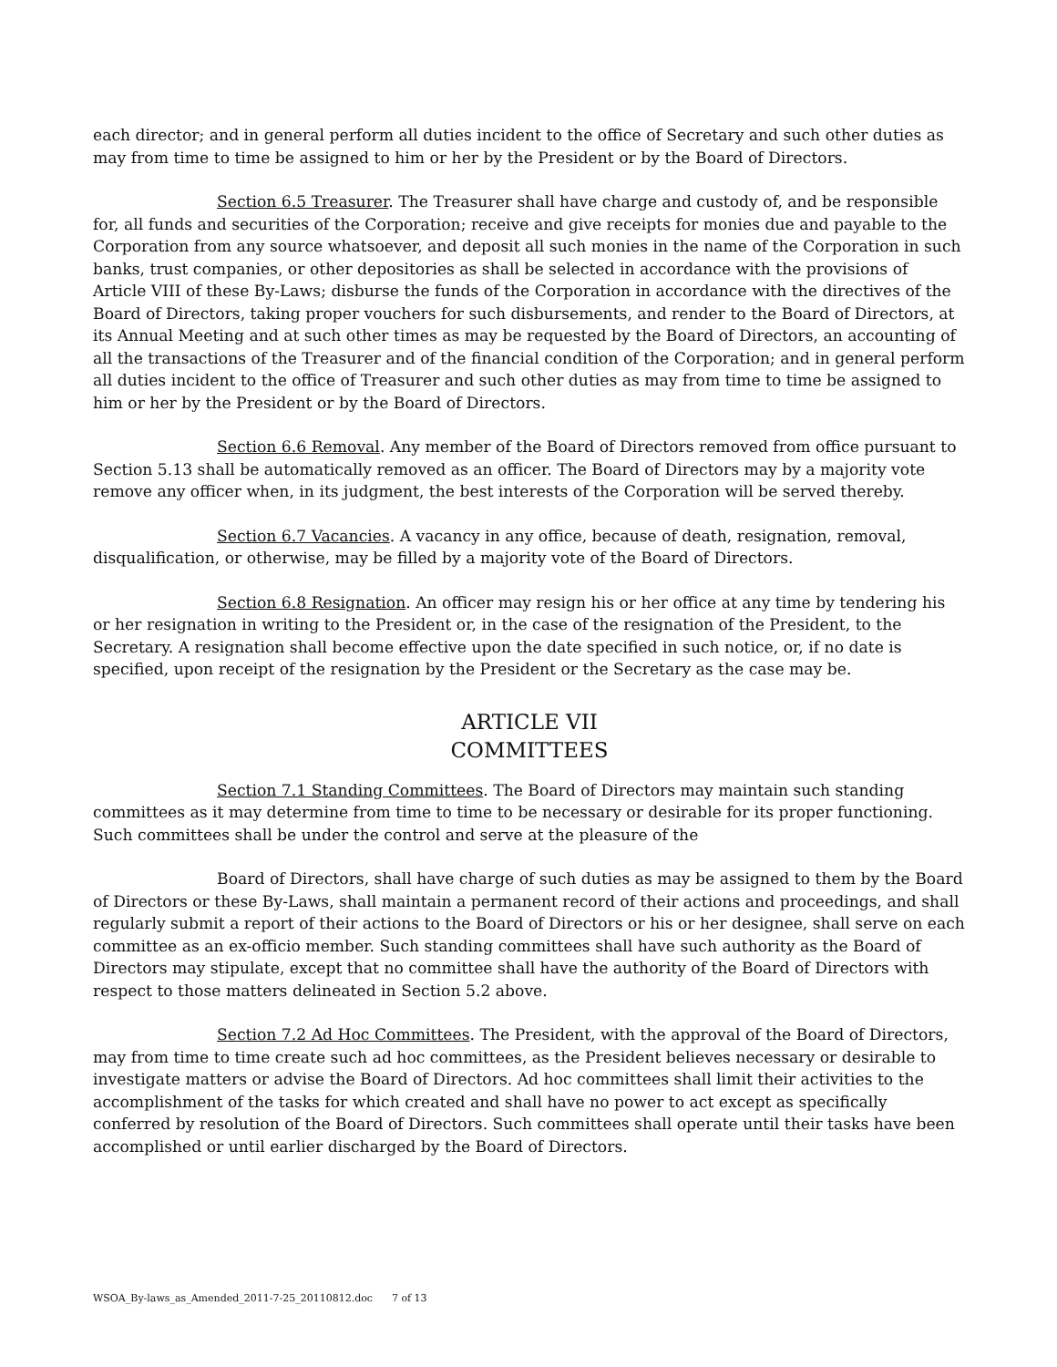each director; and in general perform all duties incident to the office of Secretary and such other duties as may from time to time be assigned to him or her by the President or by the Board of Directors.
Section 6.5 Treasurer. The Treasurer shall have charge and custody of, and be responsible for, all funds and securities of the Corporation; receive and give receipts for monies due and payable to the Corporation from any source whatsoever, and deposit all such monies in the name of the Corporation in such banks, trust companies, or other depositories as shall be selected in accordance with the provisions of Article VIII of these By-Laws; disburse the funds of the Corporation in accordance with the directives of the Board of Directors, taking proper vouchers for such disbursements, and render to the Board of Directors, at its Annual Meeting and at such other times as may be requested by the Board of Directors, an accounting of all the transactions of the Treasurer and of the financial condition of the Corporation; and in general perform all duties incident to the office of Treasurer and such other duties as may from time to time be assigned to him or her by the President or by the Board of Directors.
Section 6.6 Removal. Any member of the Board of Directors removed from office pursuant to Section 5.13 shall be automatically removed as an officer. The Board of Directors may by a majority vote remove any officer when, in its judgment, the best interests of the Corporation will be served thereby.
Section 6.7 Vacancies. A vacancy in any office, because of death, resignation, removal, disqualification, or otherwise, may be filled by a majority vote of the Board of Directors.
Section 6.8 Resignation. An officer may resign his or her office at any time by tendering his or her resignation in writing to the President or, in the case of the resignation of the President, to the Secretary. A resignation shall become effective upon the date specified in such notice, or, if no date is specified, upon receipt of the resignation by the President or the Secretary as the case may be.
ARTICLE VII
COMMITTEES
Section 7.1 Standing Committees. The Board of Directors may maintain such standing committees as it may determine from time to time to be necessary or desirable for its proper functioning. Such committees shall be under the control and serve at the pleasure of the
Board of Directors, shall have charge of such duties as may be assigned to them by the Board of Directors or these By-Laws, shall maintain a permanent record of their actions and proceedings, and shall regularly submit a report of their actions to the Board of Directors or his or her designee, shall serve on each committee as an ex-officio member. Such standing committees shall have such authority as the Board of Directors may stipulate, except that no committee shall have the authority of the Board of Directors with respect to those matters delineated in Section 5.2 above.
Section 7.2 Ad Hoc Committees. The President, with the approval of the Board of Directors, may from time to time create such ad hoc committees, as the President believes necessary or desirable to investigate matters or advise the Board of Directors. Ad hoc committees shall limit their activities to the accomplishment of the tasks for which created and shall have no power to act except as specifically conferred by resolution of the Board of Directors. Such committees shall operate until their tasks have been accomplished or until earlier discharged by the Board of Directors.
WSOA_By-laws_as_Amended_2011-7-25_20110812.doc 7 of 13